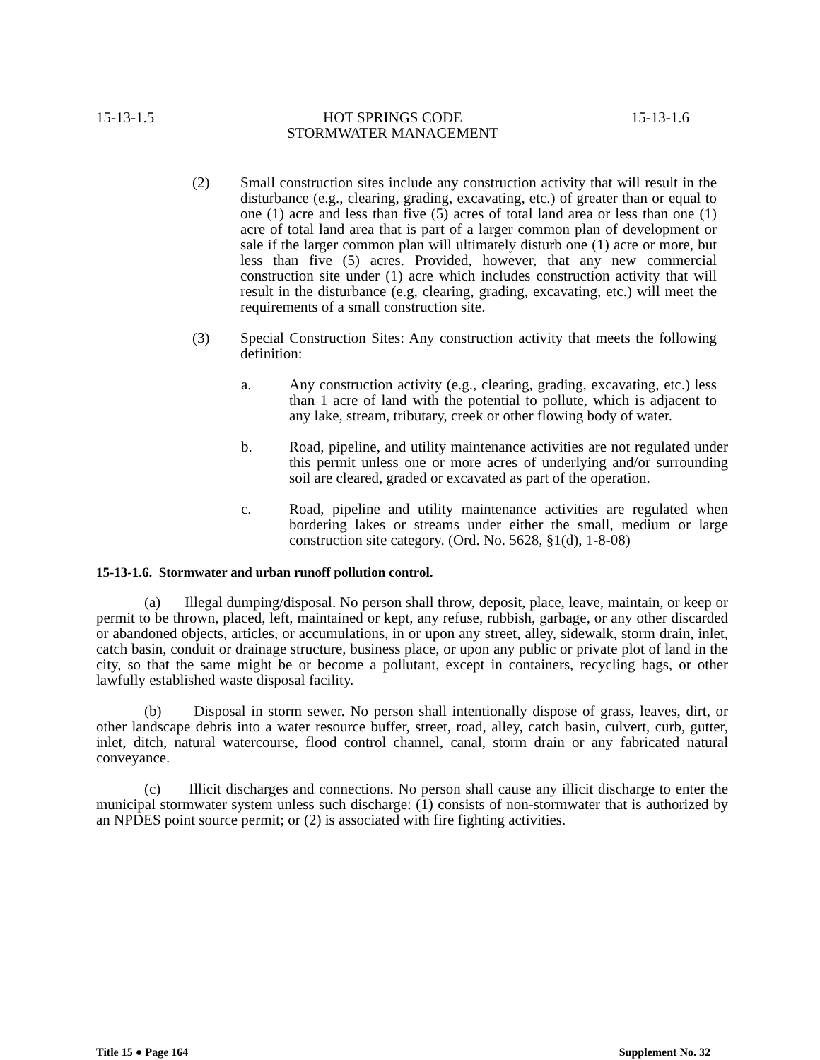15-13-1.5 HOT SPRINGS CODE
STORMWATER MANAGEMENT 15-13-1.6
(2) Small construction sites include any construction activity that will result in the disturbance (e.g., clearing, grading, excavating, etc.) of greater than or equal to one (1) acre and less than five (5) acres of total land area or less than one (1) acre of total land area that is part of a larger common plan of development or sale if the larger common plan will ultimately disturb one (1) acre or more, but less than five (5) acres. Provided, however, that any new commercial construction site under (1) acre which includes construction activity that will result in the disturbance (e.g, clearing, grading, excavating, etc.) will meet the requirements of a small construction site.
(3) Special Construction Sites: Any construction activity that meets the following definition:
a. Any construction activity (e.g., clearing, grading, excavating, etc.) less than 1 acre of land with the potential to pollute, which is adjacent to any lake, stream, tributary, creek or other flowing body of water.
b. Road, pipeline, and utility maintenance activities are not regulated under this permit unless one or more acres of underlying and/or surrounding soil are cleared, graded or excavated as part of the operation.
c. Road, pipeline and utility maintenance activities are regulated when bordering lakes or streams under either the small, medium or large construction site category. (Ord. No. 5628, §1(d), 1-8-08)
15-13-1.6. Stormwater and urban runoff pollution control.
(a) Illegal dumping/disposal. No person shall throw, deposit, place, leave, maintain, or keep or permit to be thrown, placed, left, maintained or kept, any refuse, rubbish, garbage, or any other discarded or abandoned objects, articles, or accumulations, in or upon any street, alley, sidewalk, storm drain, inlet, catch basin, conduit or drainage structure, business place, or upon any public or private plot of land in the city, so that the same might be or become a pollutant, except in containers, recycling bags, or other lawfully established waste disposal facility.
(b) Disposal in storm sewer. No person shall intentionally dispose of grass, leaves, dirt, or other landscape debris into a water resource buffer, street, road, alley, catch basin, culvert, curb, gutter, inlet, ditch, natural watercourse, flood control channel, canal, storm drain or any fabricated natural conveyance.
(c) Illicit discharges and connections. No person shall cause any illicit discharge to enter the municipal stormwater system unless such discharge: (1) consists of non-stormwater that is authorized by an NPDES point source permit; or (2) is associated with fire fighting activities.
Title 15 ● Page 164 Supplement No. 32